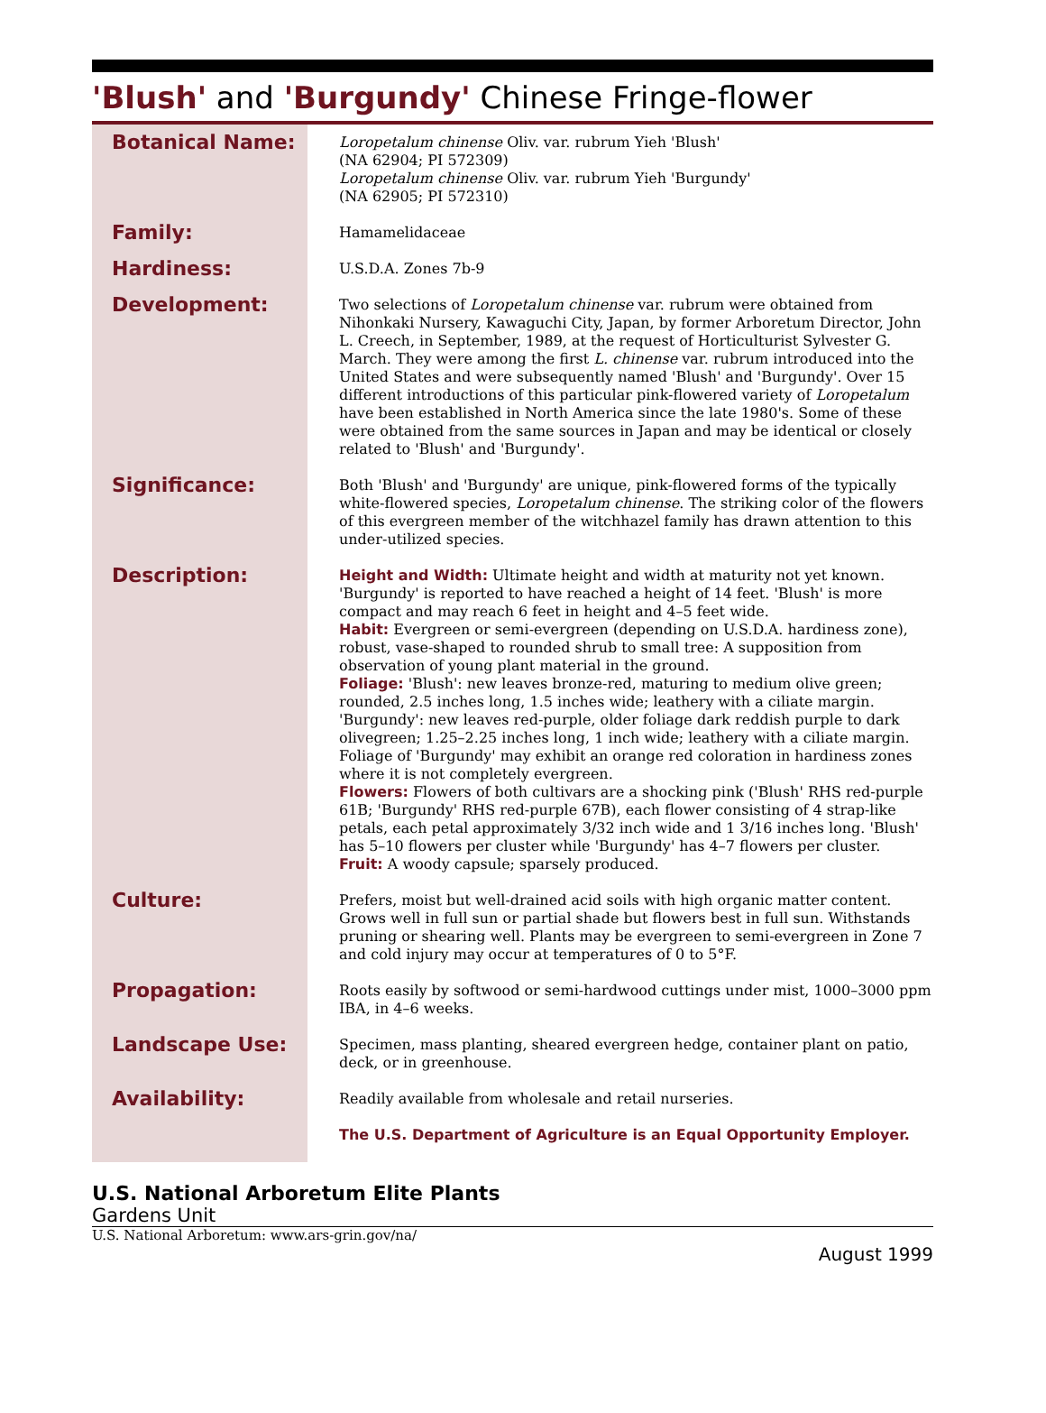'Blush' and 'Burgundy' Chinese Fringe-flower
| Botanical Name: | Loropetalum chinense Oliv. var. rubrum Yieh 'Blush' (NA 62904; PI 572309) Loropetalum chinense Oliv. var. rubrum Yieh 'Burgundy' (NA 62905; PI 572310) |
| Family: | Hamamelidaceae |
| Hardiness: | U.S.D.A. Zones 7b-9 |
| Development: | Two selections of Loropetalum chinense var. rubrum were obtained from Nihonkaki Nursery, Kawaguchi City, Japan, by former Arboretum Director, John L. Creech, in September, 1989, at the request of Horticulturist Sylvester G. March. They were among the first L. chinense var. rubrum introduced into the United States and were subsequently named 'Blush' and 'Burgundy'. Over 15 different introductions of this particular pink-flowered variety of Loropetalum have been established in North America since the late 1980's. Some of these were obtained from the same sources in Japan and may be identical or closely related to 'Blush' and 'Burgundy'. |
| Significance: | Both 'Blush' and 'Burgundy' are unique, pink-flowered forms of the typically white-flowered species, Loropetalum chinense . The striking color of the flowers of this evergreen member of the witchhazel family has drawn attention to this under-utilized species. |
| Description: | Height and Width: Ultimate height and width at maturity not yet known. 'Burgundy' is reported to have reached a height of 14 feet. 'Blush' is more compact and may reach 6 feet in height and 4–5 feet wide. Habit: Evergreen or semi-evergreen (depending on U.S.D.A. hardiness zone), robust, vase-shaped to rounded shrub to small tree: A supposition from observation of young plant material in the ground. Foliage: 'Blush': new leaves bronze-red, maturing to medium olive green; rounded, 2.5 inches long, 1.5 inches wide; leathery with a ciliate margin. 'Burgundy': new leaves red-purple, older foliage dark reddish purple to dark olivegreen; 1.25–2.25 inches long, 1 inch wide; leathery with a ciliate margin. Foliage of 'Burgundy' may exhibit an orange red coloration in hardiness zones where it is not completely evergreen. Flowers: Flowers of both cultivars are a shocking pink ('Blush' RHS red-purple 61B; 'Burgundy' RHS red-purple 67B), each flower consisting of 4 strap-like petals, each petal approximately 3/32 inch wide and 1 3/16 inches long. 'Blush' has 5–10 flowers per cluster while 'Burgundy' has 4–7 flowers per cluster. Fruit: A woody capsule; sparsely produced. |
| Culture: | Prefers, moist but well-drained acid soils with high organic matter content. Grows well in full sun or partial shade but flowers best in full sun. Withstands pruning or shearing well. Plants may be evergreen to semi-evergreen in Zone 7 and cold injury may occur at temperatures of 0 to 5°F. |
| Propagation: | Roots easily by softwood or semi-hardwood cuttings under mist, 1000–3000 ppm IBA, in 4–6 weeks. |
| Landscape Use: | Specimen, mass planting, sheared evergreen hedge, container plant on patio, deck, or in greenhouse. |
| Availability: | Readily available from wholesale and retail nurseries. |
| | The U.S. Department of Agriculture is an Equal Opportunity Employer. |
U.S. National Arboretum Elite Plants
Gardens Unit
U.S. National Arboretum: www.ars-grin.gov/na/
August 1999